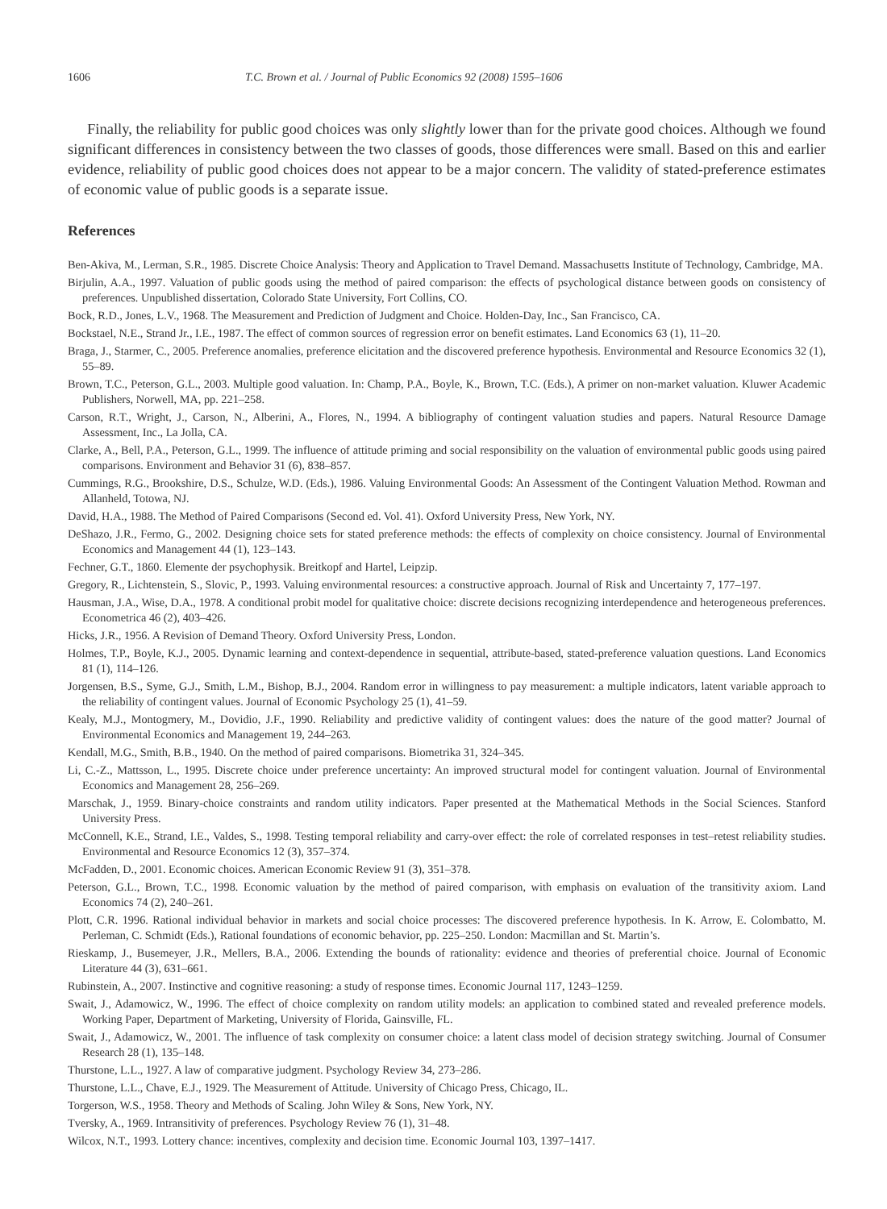1606 T.C. Brown et al. / Journal of Public Economics 92 (2008) 1595–1606
Finally, the reliability for public good choices was only slightly lower than for the private good choices. Although we found significant differences in consistency between the two classes of goods, those differences were small. Based on this and earlier evidence, reliability of public good choices does not appear to be a major concern. The validity of stated-preference estimates of economic value of public goods is a separate issue.
References
Ben-Akiva, M., Lerman, S.R., 1985. Discrete Choice Analysis: Theory and Application to Travel Demand. Massachusetts Institute of Technology, Cambridge, MA.
Birjulin, A.A., 1997. Valuation of public goods using the method of paired comparison: the effects of psychological distance between goods on consistency of preferences. Unpublished dissertation, Colorado State University, Fort Collins, CO.
Bock, R.D., Jones, L.V., 1968. The Measurement and Prediction of Judgment and Choice. Holden-Day, Inc., San Francisco, CA.
Bockstael, N.E., Strand Jr., I.E., 1987. The effect of common sources of regression error on benefit estimates. Land Economics 63 (1), 11–20.
Braga, J., Starmer, C., 2005. Preference anomalies, preference elicitation and the discovered preference hypothesis. Environmental and Resource Economics 32 (1), 55–89.
Brown, T.C., Peterson, G.L., 2003. Multiple good valuation. In: Champ, P.A., Boyle, K., Brown, T.C. (Eds.), A primer on non-market valuation. Kluwer Academic Publishers, Norwell, MA, pp. 221–258.
Carson, R.T., Wright, J., Carson, N., Alberini, A., Flores, N., 1994. A bibliography of contingent valuation studies and papers. Natural Resource Damage Assessment, Inc., La Jolla, CA.
Clarke, A., Bell, P.A., Peterson, G.L., 1999. The influence of attitude priming and social responsibility on the valuation of environmental public goods using paired comparisons. Environment and Behavior 31 (6), 838–857.
Cummings, R.G., Brookshire, D.S., Schulze, W.D. (Eds.), 1986. Valuing Environmental Goods: An Assessment of the Contingent Valuation Method. Rowman and Allanheld, Totowa, NJ.
David, H.A., 1988. The Method of Paired Comparisons (Second ed. Vol. 41). Oxford University Press, New York, NY.
DeShazo, J.R., Fermo, G., 2002. Designing choice sets for stated preference methods: the effects of complexity on choice consistency. Journal of Environmental Economics and Management 44 (1), 123–143.
Fechner, G.T., 1860. Elemente der psychophysik. Breitkopf and Hartel, Leipzip.
Gregory, R., Lichtenstein, S., Slovic, P., 1993. Valuing environmental resources: a constructive approach. Journal of Risk and Uncertainty 7, 177–197.
Hausman, J.A., Wise, D.A., 1978. A conditional probit model for qualitative choice: discrete decisions recognizing interdependence and heterogeneous preferences. Econometrica 46 (2), 403–426.
Hicks, J.R., 1956. A Revision of Demand Theory. Oxford University Press, London.
Holmes, T.P., Boyle, K.J., 2005. Dynamic learning and context-dependence in sequential, attribute-based, stated-preference valuation questions. Land Economics 81 (1), 114–126.
Jorgensen, B.S., Syme, G.J., Smith, L.M., Bishop, B.J., 2004. Random error in willingness to pay measurement: a multiple indicators, latent variable approach to the reliability of contingent values. Journal of Economic Psychology 25 (1), 41–59.
Kealy, M.J., Montogmery, M., Dovidio, J.F., 1990. Reliability and predictive validity of contingent values: does the nature of the good matter? Journal of Environmental Economics and Management 19, 244–263.
Kendall, M.G., Smith, B.B., 1940. On the method of paired comparisons. Biometrika 31, 324–345.
Li, C.-Z., Mattsson, L., 1995. Discrete choice under preference uncertainty: An improved structural model for contingent valuation. Journal of Environmental Economics and Management 28, 256–269.
Marschak, J., 1959. Binary-choice constraints and random utility indicators. Paper presented at the Mathematical Methods in the Social Sciences. Stanford University Press.
McConnell, K.E., Strand, I.E., Valdes, S., 1998. Testing temporal reliability and carry-over effect: the role of correlated responses in test–retest reliability studies. Environmental and Resource Economics 12 (3), 357–374.
McFadden, D., 2001. Economic choices. American Economic Review 91 (3), 351–378.
Peterson, G.L., Brown, T.C., 1998. Economic valuation by the method of paired comparison, with emphasis on evaluation of the transitivity axiom. Land Economics 74 (2), 240–261.
Plott, C.R. 1996. Rational individual behavior in markets and social choice processes: The discovered preference hypothesis. In K. Arrow, E. Colombatto, M. Perleman, C. Schmidt (Eds.), Rational foundations of economic behavior, pp. 225–250. London: Macmillan and St. Martin’s.
Rieskamp, J., Busemeyer, J.R., Mellers, B.A., 2006. Extending the bounds of rationality: evidence and theories of preferential choice. Journal of Economic Literature 44 (3), 631–661.
Rubinstein, A., 2007. Instinctive and cognitive reasoning: a study of response times. Economic Journal 117, 1243–1259.
Swait, J., Adamowicz, W., 1996. The effect of choice complexity on random utility models: an application to combined stated and revealed preference models. Working Paper, Department of Marketing, University of Florida, Gainsville, FL.
Swait, J., Adamowicz, W., 2001. The influence of task complexity on consumer choice: a latent class model of decision strategy switching. Journal of Consumer Research 28 (1), 135–148.
Thurstone, L.L., 1927. A law of comparative judgment. Psychology Review 34, 273–286.
Thurstone, L.L., Chave, E.J., 1929. The Measurement of Attitude. University of Chicago Press, Chicago, IL.
Torgerson, W.S., 1958. Theory and Methods of Scaling. John Wiley & Sons, New York, NY.
Tversky, A., 1969. Intransitivity of preferences. Psychology Review 76 (1), 31–48.
Wilcox, N.T., 1993. Lottery chance: incentives, complexity and decision time. Economic Journal 103, 1397–1417.